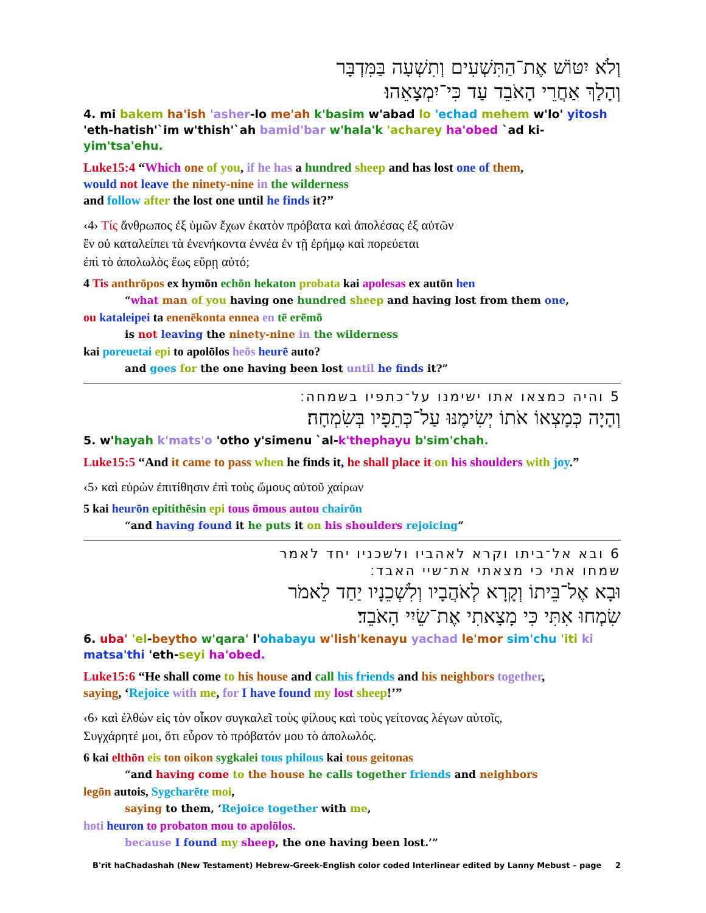וְלֹא יִטּוֹשׁ אֶת־הַתִּשְׁעִים וְתִשְׁעָה בַּמִּדְבָּר
וְהָלַךְ אַחֲרֵי הָאֹבֵד עַד כִּי־יִמְצָאֵהוּ׃
4. mi bakem ha'ish 'asher-lo me'ah k'basim w'abad lo 'echad mehem w'lo' yitosh 'eth-hatish'`im w'thish'`ah bamid'bar w'hala'k 'acharey ha'obed `ad ki-yim'tsa'ehu.
Luke15:4 “Which one of you, if he has a hundred sheep and has lost one of them,
would not leave the ninety-nine in the wilderness
and follow after the lost one until he finds it?”
‹4› Τίς ἄνθρωπος ἐξ ὑμῶν ἔχων ἑκατὸν πρόβατα καὶ ἀπολέσας ἐξ αὐτῶν
ἓν οὐ καταλείπει τὰ ἐνενήκοντα ἐννέα ἐν τῇ ἐρήμῳ καὶ πορεύεται
ἐπὶ τὸ ἀπολωλὸς ἕως εὕρῃ αὐτό;
4 Tis anthrōpos ex hymōn echōn hekaton probata kai apolesas ex autōn hen
“what man of you having one hundred sheep and having lost from them one,
ou kataleipei ta enenēkonta ennea en tē erēmō
is not leaving the ninety-nine in the wilderness
kai poreuetai epi to apolōlos heōs heurē auto?
and goes for the one having been lost until he finds it?”
5 והיה כמצאו אתו ישימנו על־כתפיו בשמחה׃
וְהָיָה כְּמָצְאוֹ אֹתוֹ יְשִׂימֶנּוּ עַל־כְּתֵפָיו בְּשִׂמְחָה׃
5. w'hayah k'mats'o 'otho y'simenu `al-k'thephayu b'sim'chah.
Luke15:5 “And it came to pass when he finds it, he shall place it on his shoulders with joy.”
‹5› καὶ εὑρὼν ἐπιτίθησιν ἐπὶ τοὺς ὤμους αὐτοῦ χαίρων
5 kai heurōn epitithēsin epi tous ōmous autou chairōn
“and having found it he puts it on his shoulders rejoicing”
6 ובא אל־ביתו וקרא לאהביו ולשכניו יחד לאמר
שמחו אתי כי מצאתי את־שיי האבד׃
וּבָא אֶל־בֵּיתוֹ וְקָרָא לְאֹהֲבָיו וְלִשְׁכֵנָיו יַחַד לֵאמֹר
שִׂמְחוּ אִתִּי כִּי מָצָאתִי אֶת־שֵׂיִי הָאֹבֵד׃
6. uba' 'el-beytho w'qara' l'ohabayu w'lish'kenayu yachad le'mor sim'chu 'iti ki matsa'thi 'eth-seyi ha'obed.
Luke15:6 “He shall come to his house and call his friends and his neighbors together,
saying, ‘Rejoice with me, for I have found my lost sheep!’”
‹6› καὶ ἐλθὼν εἰς τὸν οἶκον συγκαλεῖ τοὺς φίλους καὶ τοὺς γείτονας λέγων αὐτοῖς,
Συγχάρητέ μοι, ὅτι εὗρον τὸ πρόβατόν μου τὸ ἀπολωλός.
6 kai elthōn eis ton oikon sygkalei tous philous kai tous geitonas
“and having come to the house he calls together friends and neighbors
legōn autois, Sygcharēte moi,
saying to them, ‘Rejoice together with me,
hoti heuron to probaton mou to apolōlos.
because I found my sheep, the one having been lost.’”
B'rit haChadashah (New Testament) Hebrew-Greek-English color coded Interlinear edited by Lanny Mebust – page 2